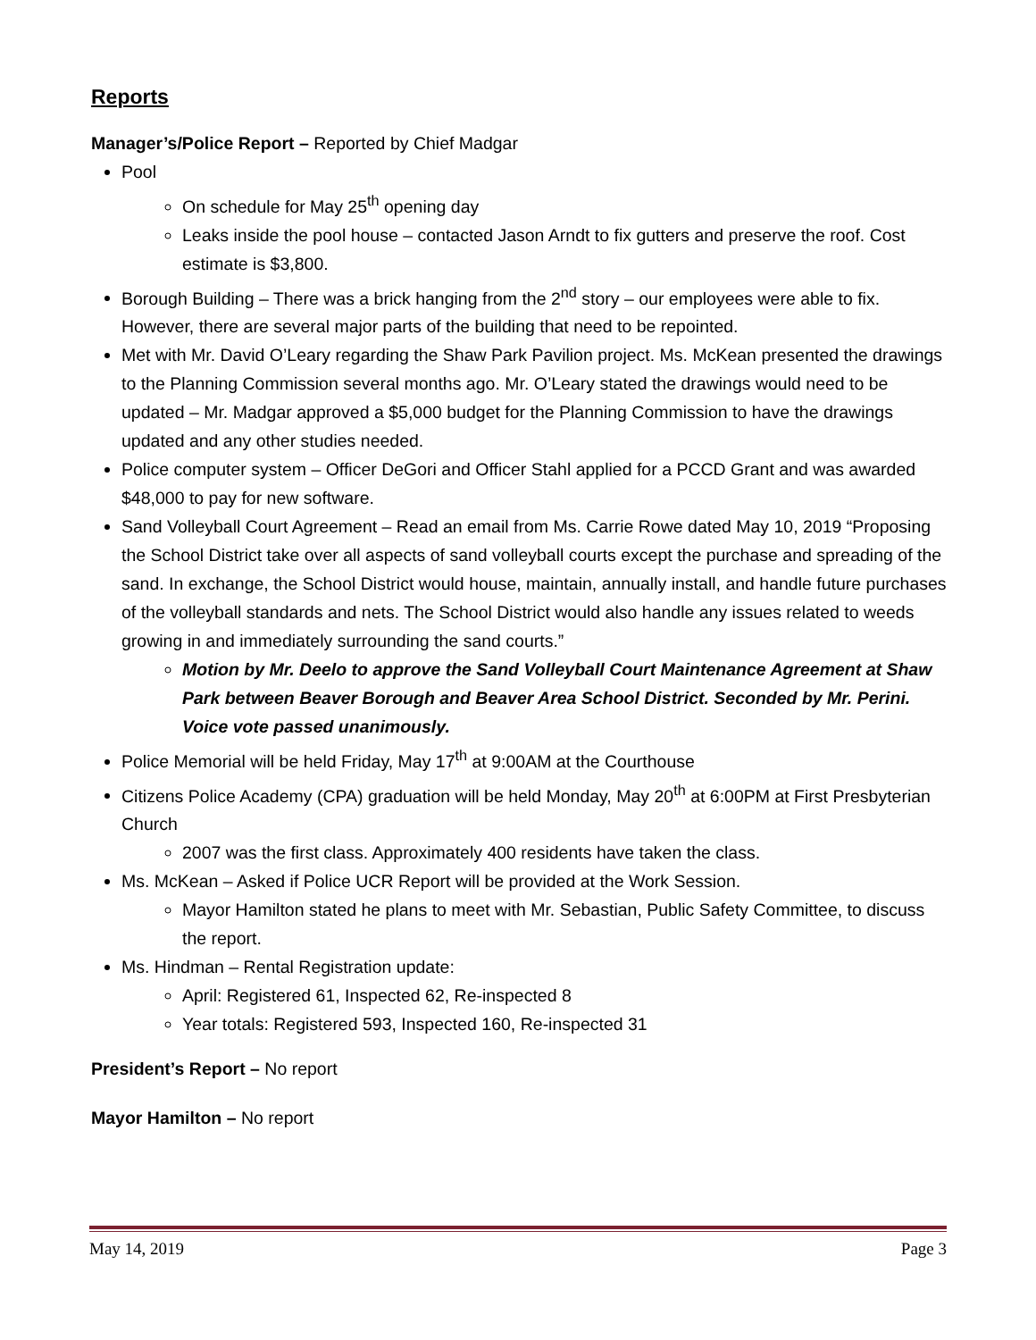Reports
Manager’s/Police Report – Reported by Chief Madgar
Pool
On schedule for May 25<sup>th</sup> opening day
Leaks inside the pool house – contacted Jason Arndt to fix gutters and preserve the roof. Cost estimate is $3,800.
Borough Building – There was a brick hanging from the 2<sup>nd</sup> story – our employees were able to fix. However, there are several major parts of the building that need to be repointed.
Met with Mr. David O’Leary regarding the Shaw Park Pavilion project. Ms. McKean presented the drawings to the Planning Commission several months ago. Mr. O’Leary stated the drawings would need to be updated – Mr. Madgar approved a $5,000 budget for the Planning Commission to have the drawings updated and any other studies needed.
Police computer system – Officer DeGori and Officer Stahl applied for a PCCD Grant and was awarded $48,000 to pay for new software.
Sand Volleyball Court Agreement – Read an email from Ms. Carrie Rowe dated May 10, 2019 “Proposing the School District take over all aspects of sand volleyball courts except the purchase and spreading of the sand. In exchange, the School District would house, maintain, annually install, and handle future purchases of the volleyball standards and nets. The School District would also handle any issues related to weeds growing in and immediately surrounding the sand courts.”
Motion by Mr. Deelo to approve the Sand Volleyball Court Maintenance Agreement at Shaw Park between Beaver Borough and Beaver Area School District. Seconded by Mr. Perini. Voice vote passed unanimously.
Police Memorial will be held Friday, May 17<sup>th</sup> at 9:00AM at the Courthouse
Citizens Police Academy (CPA) graduation will be held Monday, May 20<sup>th</sup> at 6:00PM at First Presbyterian Church
2007 was the first class. Approximately 400 residents have taken the class.
Ms. McKean – Asked if Police UCR Report will be provided at the Work Session.
Mayor Hamilton stated he plans to meet with Mr. Sebastian, Public Safety Committee, to discuss the report.
Ms. Hindman – Rental Registration update:
April: Registered 61, Inspected 62, Re-inspected 8
Year totals: Registered 593, Inspected 160, Re-inspected 31
President’s Report – No report
Mayor Hamilton – No report
May 14, 2019 Page 3